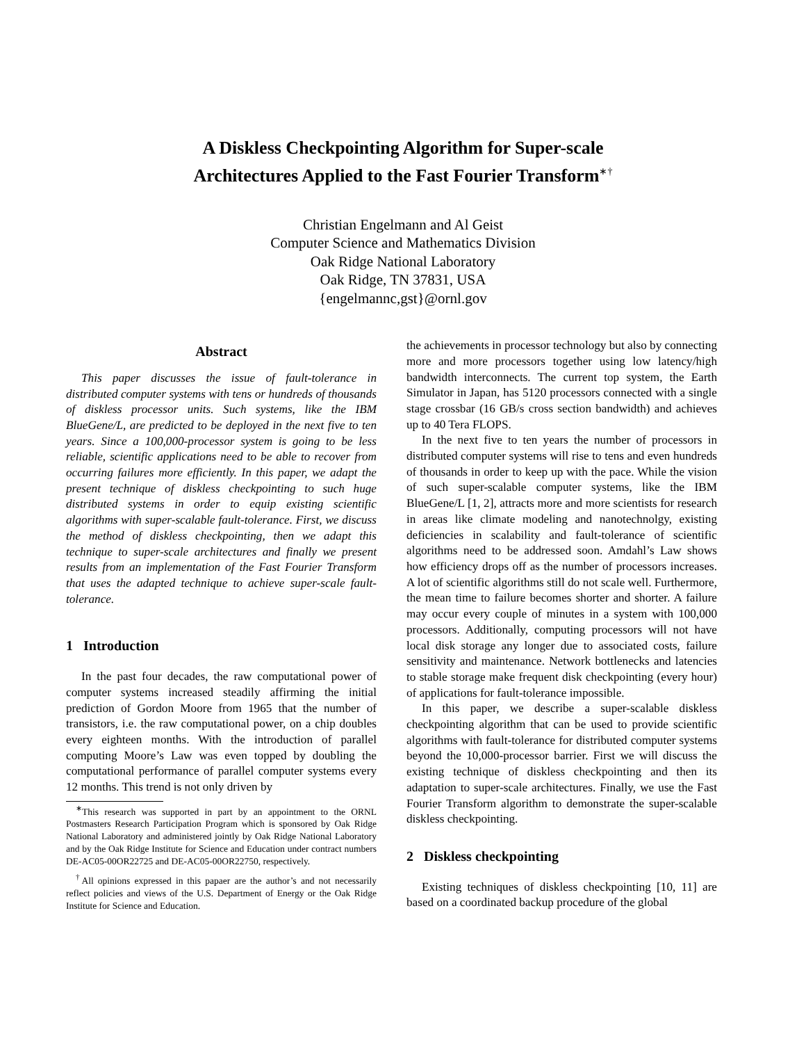A Diskless Checkpointing Algorithm for Super-scale
Architectures Applied to the Fast Fourier Transform<sup>∗†</sup>
Christian Engelmann and Al Geist
Computer Science and Mathematics Division
Oak Ridge National Laboratory
Oak Ridge, TN 37831, USA
{engelmannc,gst}@ornl.gov
Abstract
This paper discusses the issue of fault-tolerance in distributed computer systems with tens or hundreds of thousands of diskless processor units. Such systems, like the IBM BlueGene/L, are predicted to be deployed in the next five to ten years. Since a 100,000-processor system is going to be less reliable, scientific applications need to be able to recover from occurring failures more efficiently. In this paper, we adapt the present technique of diskless checkpointing to such huge distributed systems in order to equip existing scientific algorithms with super-scalable fault-tolerance. First, we discuss the method of diskless checkpointing, then we adapt this technique to super-scale architectures and finally we present results from an implementation of the Fast Fourier Transform that uses the adapted technique to achieve super-scale fault-tolerance.
1 Introduction
In the past four decades, the raw computational power of computer systems increased steadily affirming the initial prediction of Gordon Moore from 1965 that the number of transistors, i.e. the raw computational power, on a chip doubles every eighteen months. With the introduction of parallel computing Moore’s Law was even topped by doubling the computational performance of parallel computer systems every 12 months. This trend is not only driven by
<sup>∗</sup>This research was supported in part by an appointment to the ORNL Postmasters Research Participation Program which is sponsored by Oak Ridge National Laboratory and administered jointly by Oak Ridge National Laboratory and by the Oak Ridge Institute for Science and Education under contract numbers DE-AC05-00OR22725 and DE-AC05-00OR22750, respectively.
<sup>†</sup> All opinions expressed in this papaer are the author’s and not necessarily reflect policies and views of the U.S. Department of Energy or the Oak Ridge Institute for Science and Education.
the achievements in processor technology but also by connecting more and more processors together using low latency/high bandwidth interconnects. The current top system, the Earth Simulator in Japan, has 5120 processors connected with a single stage crossbar (16 GB/s cross section bandwidth) and achieves up to 40 Tera FLOPS.
In the next five to ten years the number of processors in distributed computer systems will rise to tens and even hundreds of thousands in order to keep up with the pace. While the vision of such super-scalable computer systems, like the IBM BlueGene/L [1, 2], attracts more and more scientists for research in areas like climate modeling and nanotechnolgy, existing deficiencies in scalability and fault-tolerance of scientific algorithms need to be addressed soon. Amdahl’s Law shows how efficiency drops off as the number of processors increases. A lot of scientific algorithms still do not scale well. Furthermore, the mean time to failure becomes shorter and shorter. A failure may occur every couple of minutes in a system with 100,000 processors. Additionally, computing processors will not have local disk storage any longer due to associated costs, failure sensitivity and maintenance. Network bottlenecks and latencies to stable storage make frequent disk checkpointing (every hour) of applications for fault-tolerance impossible.
In this paper, we describe a super-scalable diskless checkpointing algorithm that can be used to provide scientific algorithms with fault-tolerance for distributed computer systems beyond the 10,000-processor barrier. First we will discuss the existing technique of diskless checkpointing and then its adaptation to super-scale architectures. Finally, we use the Fast Fourier Transform algorithm to demonstrate the super-scalable diskless checkpointing.
2 Diskless checkpointing
Existing techniques of diskless checkpointing [10, 11] are based on a coordinated backup procedure of the global